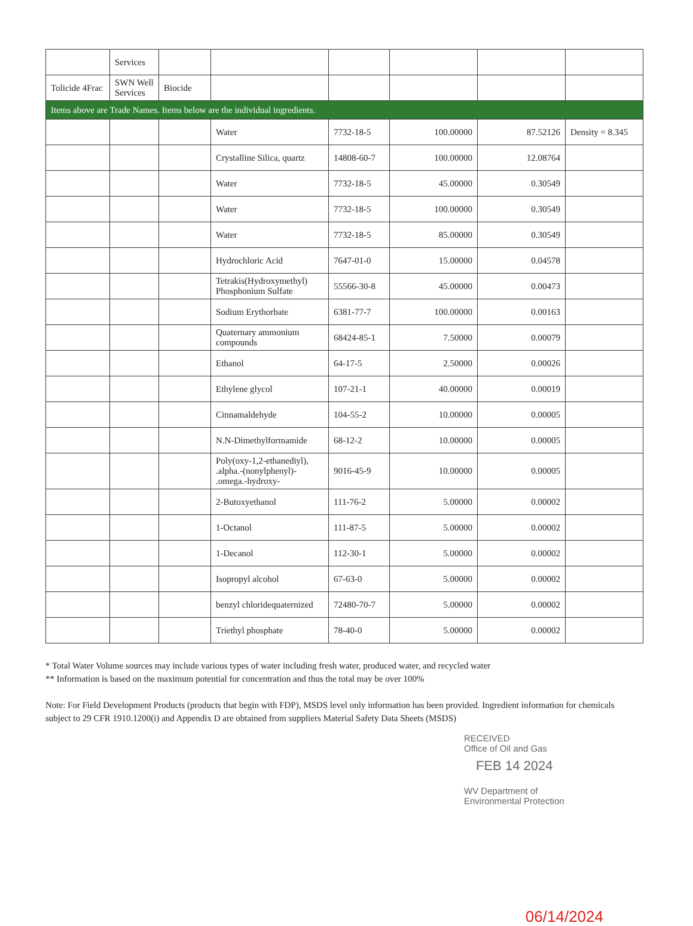| | Services | | | | | | |
| Tolicide 4Frac | SWN Well Services | Biocide | | | | | |
| Items above are Trade Names. Items below are the individual ingredients. | | | | | | | |
| | | | Water | 7732-18-5 | 100.00000 | 87.52126 | Density = 8.345 |
| | | | Crystalline Silica, quartz | 14808-60-7 | 100.00000 | 12.08764 | |
| | | | Water | 7732-18-5 | 45.00000 | 0.30549 | |
| | | | Water | 7732-18-5 | 100.00000 | 0.30549 | |
| | | | Water | 7732-18-5 | 85.00000 | 0.30549 | |
| | | | Hydrochloric Acid | 7647-01-0 | 15.00000 | 0.04578 | |
| | | | Tetrakis(Hydroxymethyl) Phosphonium Sulfate | 55566-30-8 | 45.00000 | 0.00473 | |
| | | | Sodium Erythorbate | 6381-77-7 | 100.00000 | 0.00163 | |
| | | | Quaternary ammonium compounds | 68424-85-1 | 7.50000 | 0.00079 | |
| | | | Ethanol | 64-17-5 | 2.50000 | 0.00026 | |
| | | | Ethylene glycol | 107-21-1 | 40.00000 | 0.00019 | |
| | | | Cinnamaldehyde | 104-55-2 | 10.00000 | 0.00005 | |
| | | | N.N-Dimethylformamide | 68-12-2 | 10.00000 | 0.00005 | |
| | | | Poly(oxy-1,2-ethanediyl), .alpha.-(nonylphenyl)- .omega.-hydroxy- | 9016-45-9 | 10.00000 | 0.00005 | |
| | | | 2-Butoxyethanol | 111-76-2 | 5.00000 | 0.00002 | |
| | | | 1-Octanol | 111-87-5 | 5.00000 | 0.00002 | |
| | | | 1-Decanol | 112-30-1 | 5.00000 | 0.00002 | |
| | | | Isopropyl alcohol | 67-63-0 | 5.00000 | 0.00002 | |
| | | | benzyl chloridequaternized | 72480-70-7 | 5.00000 | 0.00002 | |
| | | | Triethyl phosphate | 78-40-0 | 5.00000 | 0.00002 | |
* Total Water Volume sources may include various types of water including fresh water, produced water, and recycled water
** Information is based on the maximum potential for concentration and thus the total may be over 100%
Note: For Field Development Products (products that begin with FDP), MSDS level only information has been provided. Ingredient information for chemicals subject to 29 CFR 1910.1200(i) and Appendix D are obtained from suppliers Material Safety Data Sheets (MSDS)
RECEIVED
Office of Oil and Gas
FEB 14 2024
WV Department of
Environmental Protection
06/14/2024